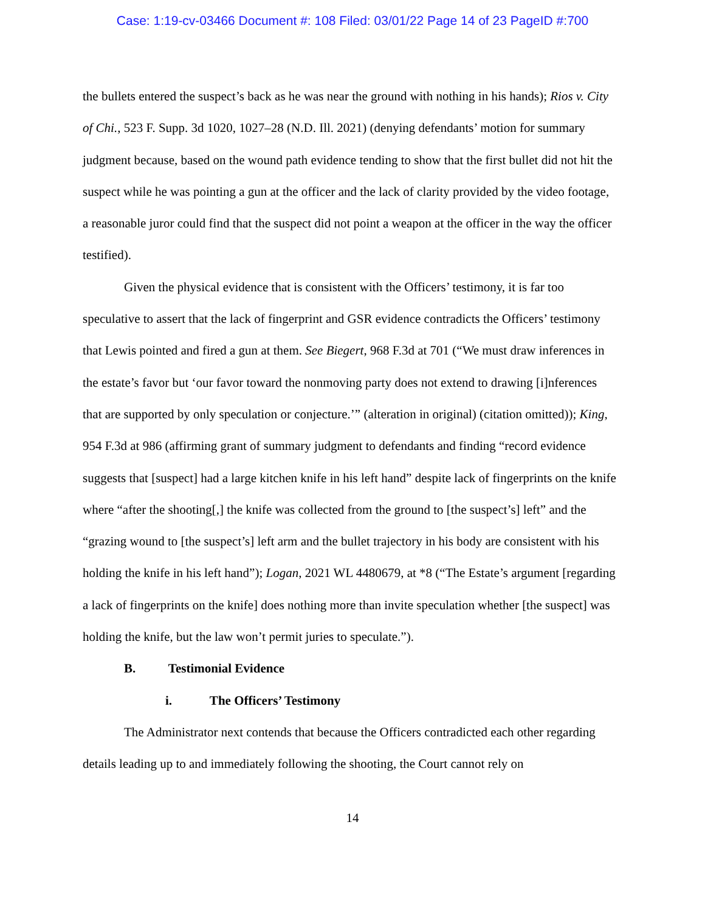Case: 1:19-cv-03466 Document #: 108 Filed: 03/01/22 Page 14 of 23 PageID #:700
the bullets entered the suspect’s back as he was near the ground with nothing in his hands); Rios v. City of Chi., 523 F. Supp. 3d 1020, 1027–28 (N.D. Ill. 2021) (denying defendants’ motion for summary judgment because, based on the wound path evidence tending to show that the first bullet did not hit the suspect while he was pointing a gun at the officer and the lack of clarity provided by the video footage, a reasonable juror could find that the suspect did not point a weapon at the officer in the way the officer testified).
Given the physical evidence that is consistent with the Officers’ testimony, it is far too speculative to assert that the lack of fingerprint and GSR evidence contradicts the Officers’ testimony that Lewis pointed and fired a gun at them. See Biegert, 968 F.3d at 701 (“We must draw inferences in the estate’s favor but ‘our favor toward the nonmoving party does not extend to drawing [i]nferences that are supported by only speculation or conjecture.’” (alteration in original) (citation omitted)); King, 954 F.3d at 986 (affirming grant of summary judgment to defendants and finding “record evidence suggests that [suspect] had a large kitchen knife in his left hand” despite lack of fingerprints on the knife where “after the shooting[,] the knife was collected from the ground to [the suspect’s] left” and the “grazing wound to [the suspect’s] left arm and the bullet trajectory in his body are consistent with his holding the knife in his left hand”); Logan, 2021 WL 4480679, at *8 (“The Estate’s argument [regarding a lack of fingerprints on the knife] does nothing more than invite speculation whether [the suspect] was holding the knife, but the law won’t permit juries to speculate.”).
B. Testimonial Evidence
i. The Officers’ Testimony
The Administrator next contends that because the Officers contradicted each other regarding details leading up to and immediately following the shooting, the Court cannot rely on
14